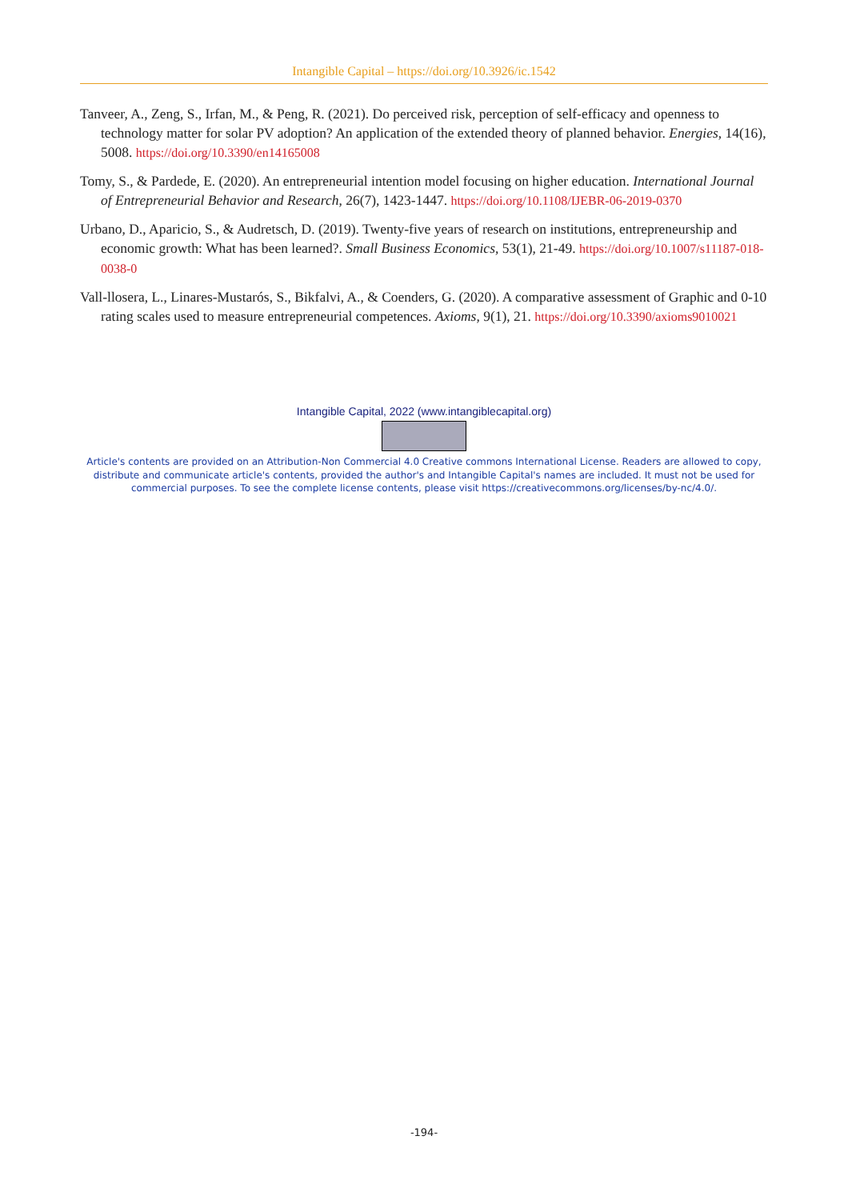Intangible Capital – https://doi.org/10.3926/ic.1542
Tanveer, A., Zeng, S., Irfan, M., & Peng, R. (2021). Do perceived risk, perception of self-efficacy and openness to technology matter for solar PV adoption? An application of the extended theory of planned behavior. Energies, 14(16), 5008. https://doi.org/10.3390/en14165008
Tomy, S., & Pardede, E. (2020). An entrepreneurial intention model focusing on higher education. International Journal of Entrepreneurial Behavior and Research, 26(7), 1423-1447. https://doi.org/10.1108/IJEBR-06-2019-0370
Urbano, D., Aparicio, S., & Audretsch, D. (2019). Twenty-five years of research on institutions, entrepreneurship and economic growth: What has been learned?. Small Business Economics, 53(1), 21-49. https://doi.org/10.1007/s11187-018-0038-0
Vall-llosera, L., Linares-Mustarós, S., Bikfalvi, A., & Coenders, G. (2020). A comparative assessment of Graphic and 0-10 rating scales used to measure entrepreneurial competences. Axioms, 9(1), 21. https://doi.org/10.3390/axioms9010021
Intangible Capital, 2022 (www.intangiblecapital.org)
Article's contents are provided on an Attribution-Non Commercial 4.0 Creative commons International License. Readers are allowed to copy, distribute and communicate article's contents, provided the author's and Intangible Capital's names are included. It must not be used for commercial purposes. To see the complete license contents, please visit https://creativecommons.org/licenses/by-nc/4.0/.
-194-